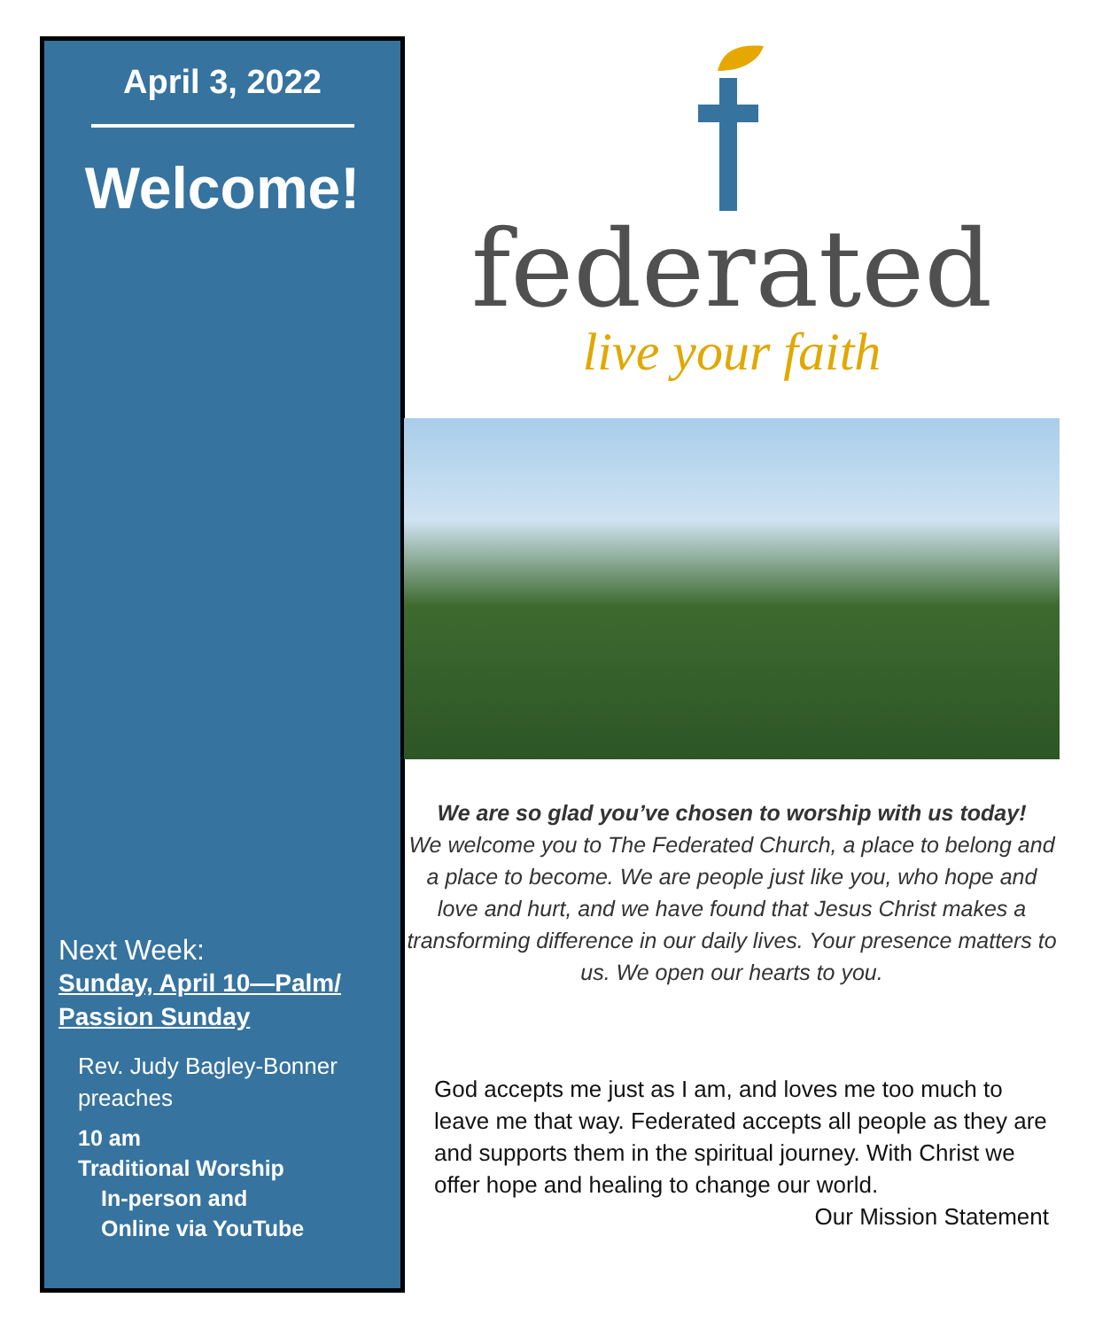April 3, 2022
Welcome!
Next Week:
Sunday, April 10—Palm/ Passion Sunday
Rev. Judy Bagley-Bonner preaches
10 am
Traditional Worship
In-person and
Online via YouTube
federated
live your faith
We are so glad you’ve chosen to worship with us today!
We welcome you to The Federated Church, a place to belong and a place to become. We are people just like you, who hope and love and hurt, and we have found that Jesus Christ makes a transforming difference in our daily lives. Your presence matters to us. We open our hearts to you.
God accepts me just as I am, and loves me too much to leave me that way. Federated accepts all people as they are and supports them in the spiritual journey. With Christ we offer hope and healing to change our world.
Our Mission Statement